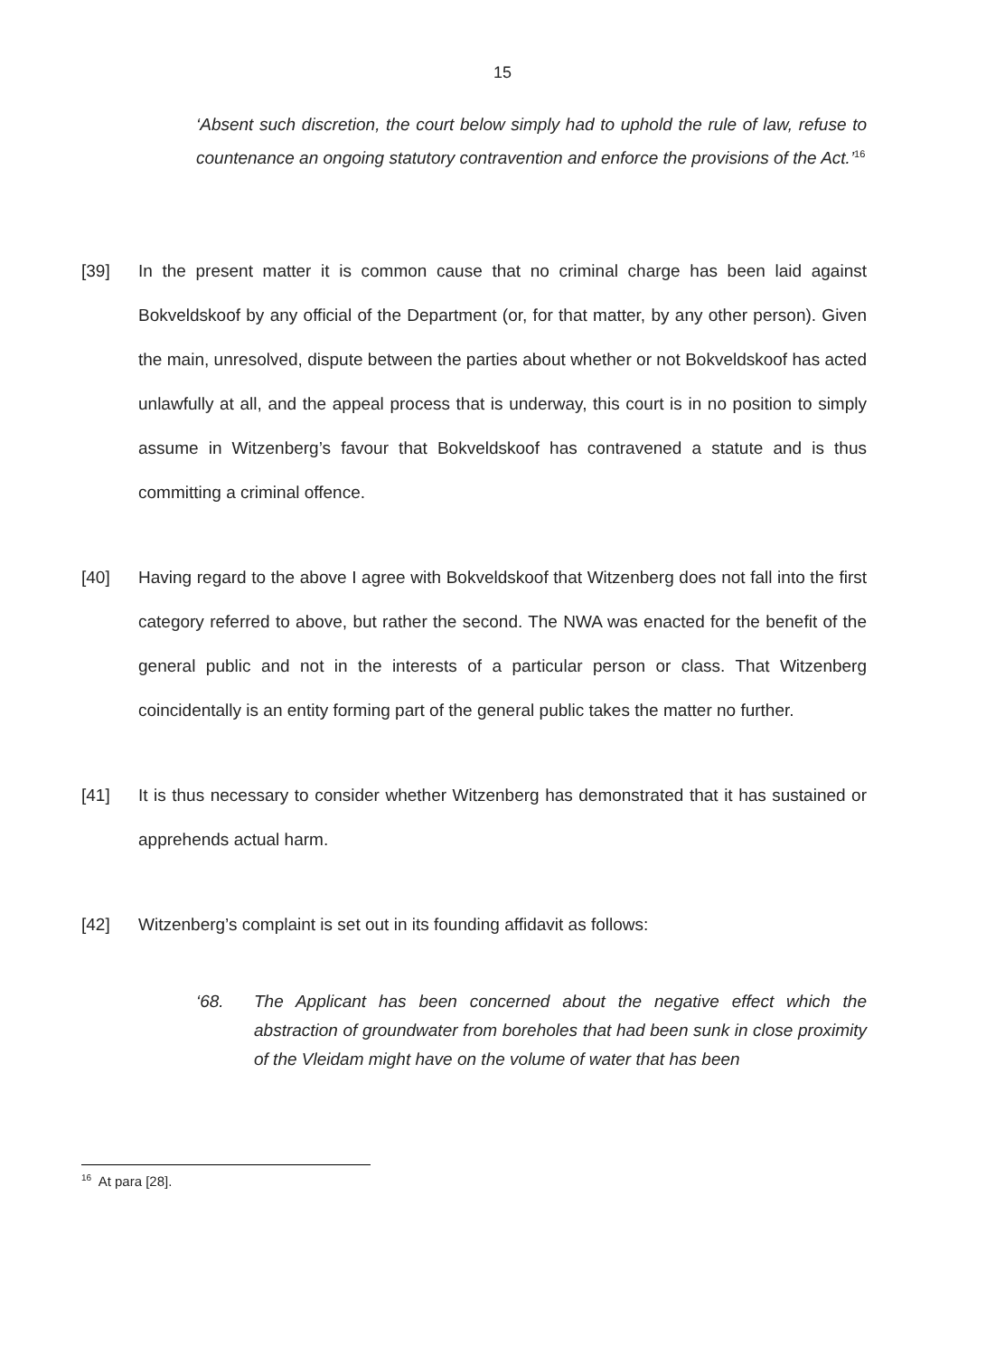15
‘Absent such discretion, the court below simply had to uphold the rule of law, refuse to countenance an ongoing statutory contravention and enforce the provisions of the Act.’<sup>16</sup>
[39] In the present matter it is common cause that no criminal charge has been laid against Bokveldskoof by any official of the Department (or, for that matter, by any other person). Given the main, unresolved, dispute between the parties about whether or not Bokveldskoof has acted unlawfully at all, and the appeal process that is underway, this court is in no position to simply assume in Witzenberg’s favour that Bokveldskoof has contravened a statute and is thus committing a criminal offence.
[40] Having regard to the above I agree with Bokveldskoof that Witzenberg does not fall into the first category referred to above, but rather the second. The NWA was enacted for the benefit of the general public and not in the interests of a particular person or class. That Witzenberg coincidentally is an entity forming part of the general public takes the matter no further.
[41] It is thus necessary to consider whether Witzenberg has demonstrated that it has sustained or apprehends actual harm.
[42] Witzenberg’s complaint is set out in its founding affidavit as follows:
‘68. The Applicant has been concerned about the negative effect which the abstraction of groundwater from boreholes that had been sunk in close proximity of the Vleidam might have on the volume of water that has been
<sup>16</sup> At para [28].